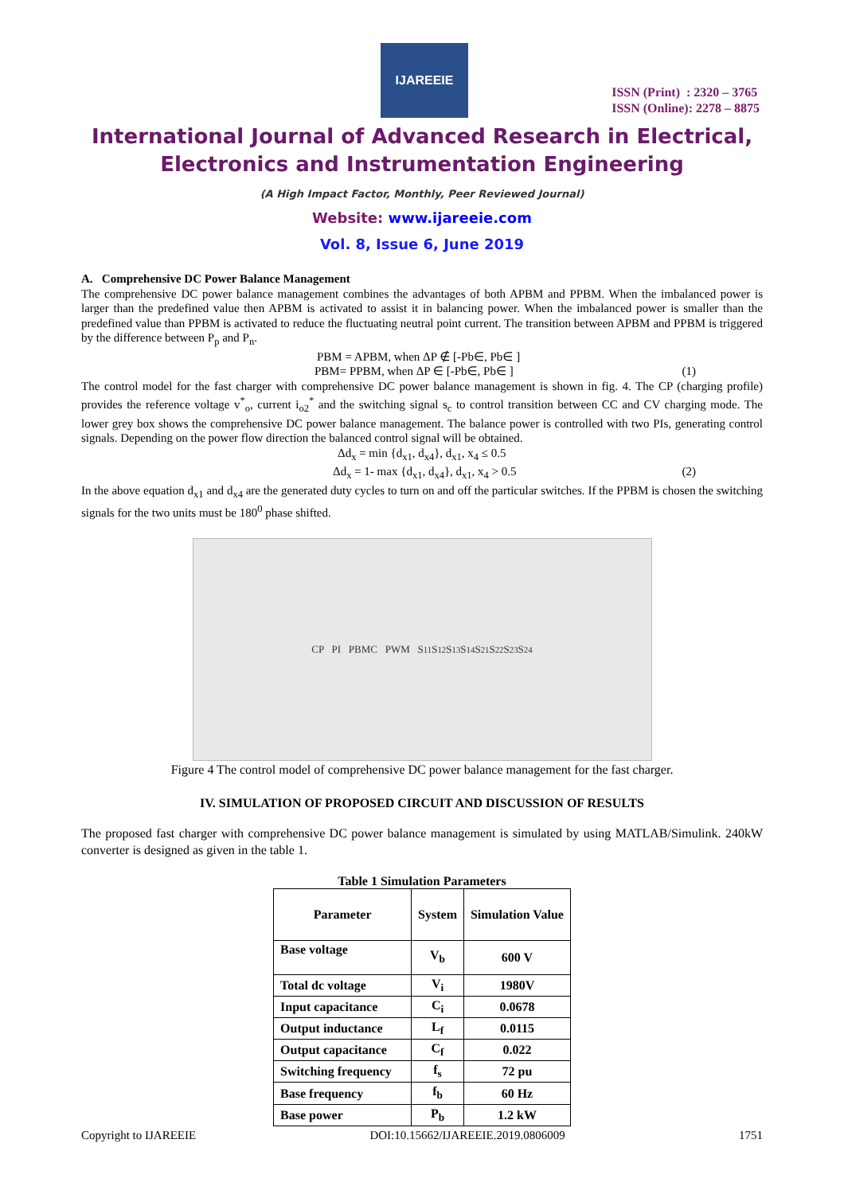IJAREEIE
ISSN (Print) : 2320 – 3765
ISSN (Online): 2278 – 8875
International Journal of Advanced Research in Electrical,
Electronics and Instrumentation Engineering
(A High Impact Factor, Monthly, Peer Reviewed Journal)
Website: www.ijareeie.com
Vol. 8, Issue 6, June 2019
A. Comprehensive DC Power Balance Management
The comprehensive DC power balance management combines the advantages of both APBM and PPBM. When the imbalanced power is larger than the predefined value then APBM is activated to assist it in balancing power. When the imbalanced power is smaller than the predefined value than PPBM is activated to reduce the fluctuating neutral point current. The transition between APBM and PPBM is triggered by the difference between P<sub>p</sub> and P<sub>n</sub>.
PBM = APBM, when ΔP ∉ [-Pb∈, Pb∈ ]
PBM= PPBM, when ΔP ∈ [-Pb∈, Pb∈ ] (1)
The control model for the fast charger with comprehensive DC power balance management is shown in fig. 4. The CP (charging profile) provides the reference voltage v<sup>*</sup><sub>o</sub>, current i<sub>o2</sub><sup>*</sup> and the switching signal s<sub>c</sub> to control transition between CC and CV charging mode. The lower grey box shows the comprehensive DC power balance management. The balance power is controlled with two PIs, generating control signals. Depending on the power flow direction the balanced control signal will be obtained.
Δd<sub>x</sub> = min {d<sub>x1</sub>, d<sub>x4</sub>}, d<sub>x1</sub>, x<sub>4</sub> ≤ 0.5
Δd<sub>x</sub> = 1- max {d<sub>x1</sub>, d<sub>x4</sub>}, d<sub>x1</sub>, x<sub>4</sub> > 0.5 (2)
In the above equation d<sub>x1</sub> and d<sub>x4</sub> are the generated duty cycles to turn on and off the particular switches. If the PPBM is chosen the switching signals for the two units must be 180<sup>0</sup> phase shifted.
CP PI PBMC PWM S<sub>11</sub> S<sub>12</sub> S<sub>13</sub> S<sub>14</sub> S<sub>21</sub> S<sub>22</sub> S<sub>23</sub> S<sub>24</sub>
Figure 4 The control model of comprehensive DC power balance management for the fast charger.
IV. SIMULATION OF PROPOSED CIRCUIT AND DISCUSSION OF RESULTS
The proposed fast charger with comprehensive DC power balance management is simulated by using MATLAB/Simulink. 240kW converter is designed as given in the table 1.
Table 1 Simulation Parameters
| Parameter | System | Simulation Value |
| --- | --- | --- |
| Base voltage | V<sub>b</sub> | 600 V |
| Total dc voltage | V<sub>i</sub> | 1980V |
| Input capacitance | C<sub>i</sub> | 0.0678 |
| Output inductance | L<sub>f</sub> | 0.0115 |
| Output capacitance | C<sub>f</sub> | 0.022 |
| Switching frequency | f<sub>s</sub> | 72 pu |
| Base frequency | f<sub>b</sub> | 60 Hz |
| Base power | P<sub>b</sub> | 1.2 kW |
Copyright to IJAREEIE DOI:10.15662/IJAREEIE.2019.0806009 1751